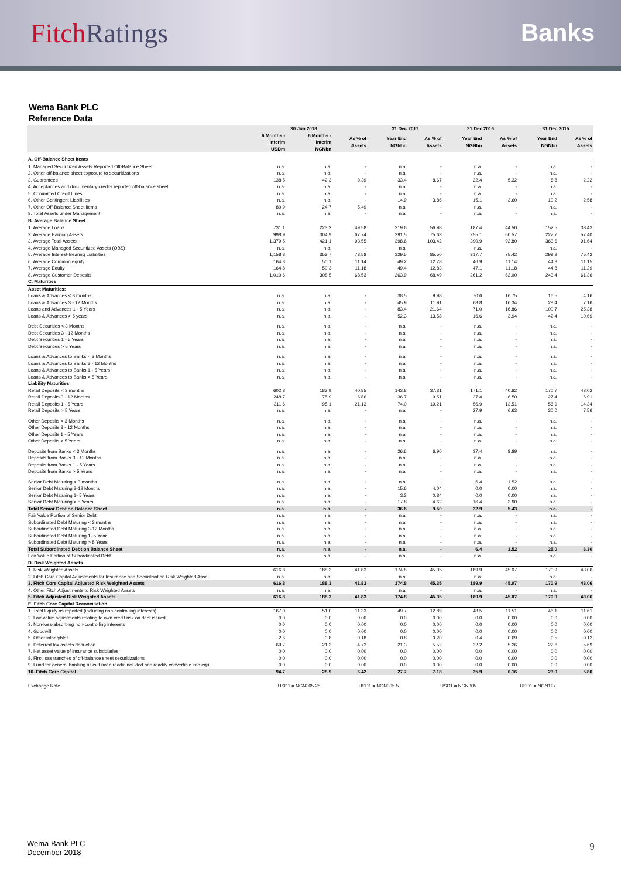Fitch Ratings Banks
Wema Bank PLC
Reference Data
| | 30 Jun 2018 | | | 31 Dec 2017 | | 31 Dec 2016 | | 31 Dec 2015 | |
| --- | --- | --- | --- | --- | --- | --- | --- | --- | --- |
| | 6 Months - Interim USDm | 6 Months - Interim NGNbn | As % of Assets | Year End NGNbn | As % of Assets | Year End NGNbn | As % of Assets | Year End NGNbn | As % of Assets |
| A. Off-Balance Sheet Items | | | | | | | | | |
| 1. Managed Securitized Assets Reported Off-Balance Sheet | n.a. | n.a. | - | n.a. | - | n.a. | - | n.a. | - |
| 2. Other off-balance sheet exposure to securitizations | n.a. | n.a. | - | n.a. | - | n.a. | - | n.a. | - |
| 3. Guarantees | 138.5 | 42.3 | 9.39 | 33.4 | 8.67 | 22.4 | 5.32 | 8.8 | 2.22 |
| 4. Acceptances and documentary credits reported off-balance sheet | n.a. | n.a. | - | n.a. | - | n.a. | - | n.a. | - |
| 5. Committed Credit Lines | n.a. | n.a. | - | n.a. | - | n.a. | - | n.a. | - |
| 6. Other Contingent Liabilities | n.a. | n.a. | - | 14.9 | 3.86 | 15.1 | 3.60 | 10.2 | 2.58 |
| 7. Other Off-Balance Sheet items | 80.9 | 24.7 | 5.49 | n.a. | - | n.a. | - | n.a. | - |
| 8. Total Assets under Management | n.a. | n.a. | - | n.a. | - | n.a. | - | n.a. | - |
| B. Average Balance Sheet | | | | | | | | | |
| 1. Average Loans | 731.1 | 223.2 | 49.58 | 219.6 | 56.98 | 187.4 | 44.50 | 152.5 | 38.43 |
| 2. Average Earning Assets | 998.9 | 304.9 | 67.74 | 291.5 | 75.63 | 255.1 | 60.57 | 227.7 | 57.40 |
| 3. Average Total Assets | 1,379.5 | 421.1 | 93.55 | 398.6 | 103.42 | 390.9 | 92.80 | 363.6 | 91.64 |
| 4. Average Managed Securitized Assets (OBS) | n.a. | n.a. | - | n.a. | - | n.a. | - | n.a. | - |
| 5. Average Interest-Bearing Liabilities | 1,158.8 | 353.7 | 78.58 | 329.5 | 85.50 | 317.7 | 75.42 | 299.2 | 75.42 |
| 6. Average Common equity | 164.3 | 50.1 | 11.14 | 49.2 | 12.78 | 46.9 | 11.14 | 44.3 | 11.15 |
| 7. Average Equity | 164.8 | 50.3 | 11.18 | 49.4 | 12.83 | 47.1 | 11.18 | 44.8 | 11.29 |
| 8. Average Customer Deposits | 1,010.6 | 308.5 | 68.53 | 263.9 | 68.49 | 261.2 | 62.00 | 243.4 | 61.36 |
| C. Maturities | | | | | | | | | |
| Asset Maturities: | | | | | | | | | |
| Loans & Advances < 3 months | n.a. | n.a. | - | 38.5 | 9.98 | 70.6 | 16.75 | 16.5 | 4.16 |
| Loans & Advances 3 - 12 Months | n.a. | n.a. | - | 45.9 | 11.91 | 68.8 | 16.34 | 28.4 | 7.16 |
| Loans and Advances 1 - 5 Years | n.a. | n.a. | - | 83.4 | 21.64 | 71.0 | 16.86 | 100.7 | 25.38 |
| Loans & Advances > 5 years | n.a. | n.a. | - | 52.3 | 13.58 | 16.6 | 3.94 | 42.4 | 10.69 |
| Debt Securities < 3 Months | n.a. | n.a. | - | n.a. | - | n.a. | - | n.a. | - |
| Debt Securities 3 - 12 Months | n.a. | n.a. | - | n.a. | - | n.a. | - | n.a. | - |
| Debt Securities 1 - 5 Years | n.a. | n.a. | - | n.a. | - | n.a. | - | n.a. | - |
| Debt Securities > 5 Years | n.a. | n.a. | - | n.a. | - | n.a. | - | n.a. | - |
| Loans & Advances to Banks < 3 Months | n.a. | n.a. | - | n.a. | - | n.a. | - | n.a. | - |
| Loans & Advances to Banks 3 - 12 Months | n.a. | n.a. | - | n.a. | - | n.a. | - | n.a. | - |
| Loans & Advances to Banks 1 - 5 Years | n.a. | n.a. | - | n.a. | - | n.a. | - | n.a. | - |
| Loans & Advances to Banks > 5 Years | n.a. | n.a. | - | n.a. | - | n.a. | - | n.a. | - |
| Liability Maturities: | | | | | | | | | |
| Retail Deposits < 3 months | 602.3 | 183.9 | 40.85 | 143.8 | 37.31 | 171.1 | 40.62 | 170.7 | 43.02 |
| Retail Deposits 3 - 12 Months | 248.7 | 75.9 | 16.86 | 36.7 | 9.51 | 27.4 | 6.50 | 27.4 | 6.91 |
| Retail Deposits 1 - 5 Years | 311.6 | 95.1 | 21.13 | 74.0 | 19.21 | 56.9 | 13.51 | 56.9 | 14.34 |
| Retail Deposits > 5 Years | n.a. | n.a. | - | n.a. | - | 27.9 | 6.63 | 30.0 | 7.56 |
| Other Deposits < 3 Months | n.a. | n.a. | - | n.a. | - | n.a. | - | n.a. | - |
| Other Deposits 3 - 12 Months | n.a. | n.a. | - | n.a. | - | n.a. | - | n.a. | - |
| Other Deposits 1 - 5 Years | n.a. | n.a. | - | n.a. | - | n.a. | - | n.a. | - |
| Other Deposits > 5 Years | n.a. | n.a. | - | n.a. | - | n.a. | - | n.a. | - |
| Deposits from Banks < 3 Months | n.a. | n.a. | - | 26.6 | 6.90 | 37.4 | 8.89 | n.a. | - |
| Deposits from Banks 3 - 12 Months | n.a. | n.a. | - | n.a. | - | n.a. | - | n.a. | - |
| Deposits from Banks 1 - 5 Years | n.a. | n.a. | - | n.a. | - | n.a. | - | n.a. | - |
| Deposits from Banks > 5 Years | n.a. | n.a. | - | n.a. | - | n.a. | - | n.a. | - |
| Senior Debt Maturing < 3 months | n.a. | n.a. | - | n.a. | - | 6.4 | 1.52 | n.a. | - |
| Senior Debt Maturing 3-12 Months | n.a. | n.a. | - | 15.6 | 4.04 | 0.0 | 0.00 | n.a. | - |
| Senior Debt Maturing 1- 5 Years | n.a. | n.a. | - | 3.3 | 0.84 | 0.0 | 0.00 | n.a. | - |
| Senior Debt Maturing > 5 Years | n.a. | n.a. | - | 17.8 | 4.62 | 16.4 | 3.90 | n.a. | - |
| Total Senior Debt on Balance Sheet | n.a. | n.a. | - | 36.6 | 9.50 | 22.9 | 5.43 | n.a. | - |
| Fair Value Portion of Senior Debt | n.a. | n.a. | - | n.a. | - | n.a. | - | n.a. | - |
| Subordinated Debt Maturing < 3 months | n.a. | n.a. | - | n.a. | - | n.a. | - | n.a. | - |
| Subordinated Debt Maturing 3-12 Months | n.a. | n.a. | - | n.a. | - | n.a. | - | n.a. | - |
| Subordinated Debt Maturing 1- 5 Year | n.a. | n.a. | - | n.a. | - | n.a. | - | n.a. | - |
| Subordinated Debt Maturing > 5 Years | n.a. | n.a. | - | n.a. | - | n.a. | - | n.a. | - |
| Total Subordinated Debt on Balance Sheet | n.a. | n.a. | - | n.a. | - | 6.4 | 1.52 | 25.0 | 6.30 |
| Fair Value Portion of Subordinated Debt | n.a. | n.a. | - | n.a. | - | n.a. | - | n.a. | - |
| D. Risk Weighted Assets | | | | | | | | | |
| 1. Risk Weighted Assets | 616.8 | 188.3 | 41.83 | 174.8 | 45.35 | 189.9 | 45.07 | 170.9 | 43.06 |
| 2. Fitch Core Capital Adjustments for Insurance and Securitisation Risk Weighted Asse | n.a. | n.a. | - | n.a. | - | n.a. | - | n.a. | - |
| 3. Fitch Core Capital Adjusted Risk Weighted Assets | 616.8 | 188.3 | 41.83 | 174.8 | 45.35 | 189.9 | 45.07 | 170.9 | 43.06 |
| 4. Other Fitch Adjustments to Risk Weighted Assets | n.a. | n.a. | - | n.a. | - | n.a. | - | n.a. | - |
| 5. Fitch Adjusted Risk Weighted Assets | 616.8 | 188.3 | 41.83 | 174.8 | 45.35 | 189.9 | 45.07 | 170.9 | 43.06 |
| E. Fitch Core Capital Reconciliation | | | | | | | | | |
| 1. Total Equity as reported (including non-controlling interests) | 167.0 | 51.0 | 11.33 | 49.7 | 12.89 | 48.5 | 11.51 | 46.1 | 11.61 |
| 2. Fair-value adjustments relating to own credit risk on debt issued | 0.0 | 0.0 | 0.00 | 0.0 | 0.00 | 0.0 | 0.00 | 0.0 | 0.00 |
| 3. Non-loss-absorbing non-controlling interests | 0.0 | 0.0 | 0.00 | 0.0 | 0.00 | 0.0 | 0.00 | 0.0 | 0.00 |
| 4. Goodwill | 0.0 | 0.0 | 0.00 | 0.0 | 0.00 | 0.0 | 0.00 | 0.0 | 0.00 |
| 5. Other intangibles | 2.6 | 0.8 | 0.18 | 0.8 | 0.20 | 0.4 | 0.09 | 0.5 | 0.12 |
| 6. Deferred tax assets deduction | 69.7 | 21.3 | 4.73 | 21.3 | 5.52 | 22.2 | 5.26 | 22.6 | 5.69 |
| 7. Net asset value of insurance subsidiaries | 0.0 | 0.0 | 0.00 | 0.0 | 0.00 | 0.0 | 0.00 | 0.0 | 0.00 |
| 8. First loss tranches of off-balance sheet securitizations | 0.0 | 0.0 | 0.00 | 0.0 | 0.00 | 0.0 | 0.00 | 0.0 | 0.00 |
| 9. Fund for general banking risks if not already included and readily convertible into equi | 0.0 | 0.0 | 0.00 | 0.0 | 0.00 | 0.0 | 0.00 | 0.0 | 0.00 |
| 10. Fitch Core Capital | 94.7 | 28.9 | 6.42 | 27.7 | 7.18 | 25.9 | 6.16 | 23.0 | 5.80 |
Exchange Rate USD1 = NGN305.25 USD1 = NGN305.5 USD1 = NGN305 USD1 = NGN197
Wema Bank PLC
December 2018
9